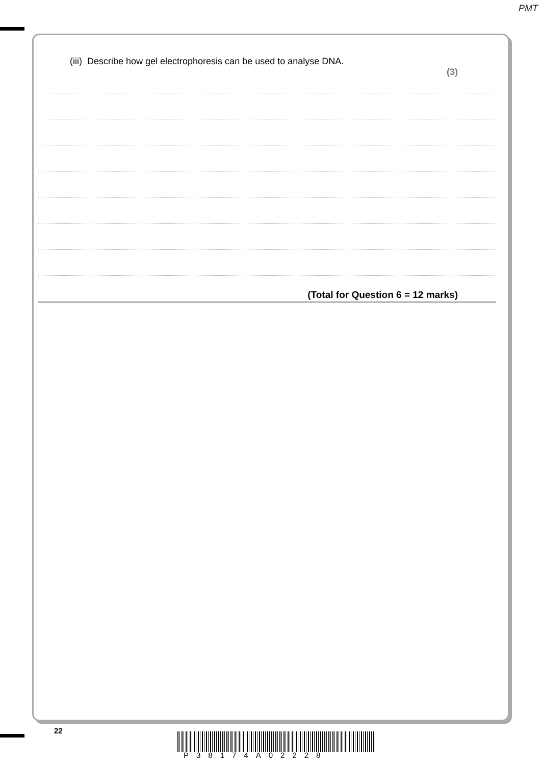PMT
(iii) Describe how gel electrophoresis can be used to analyse DNA.
(3)
(Total for Question 6 = 12 marks)
22
P38174A02228